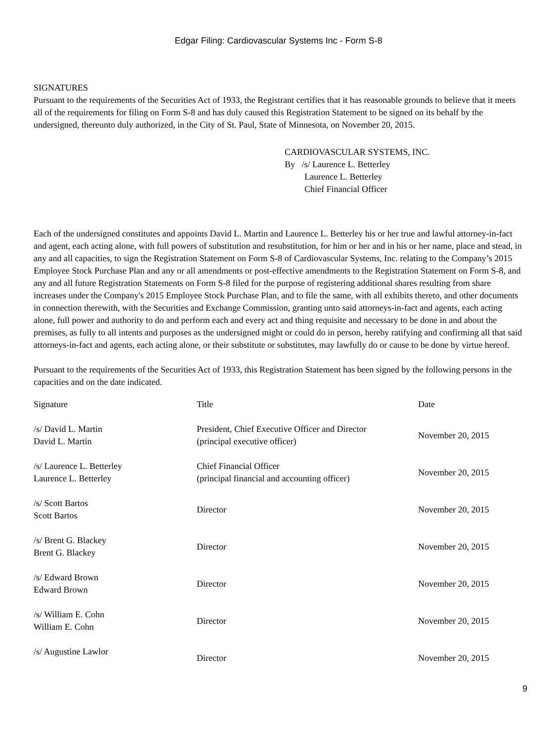Edgar Filing: Cardiovascular Systems Inc - Form S-8
SIGNATURES
Pursuant to the requirements of the Securities Act of 1933, the Registrant certifies that it has reasonable grounds to believe that it meets all of the requirements for filing on Form S-8 and has duly caused this Registration Statement to be signed on its behalf by the undersigned, thereunto duly authorized, in the City of St. Paul, State of Minnesota, on November 20, 2015.
CARDIOVASCULAR SYSTEMS, INC.
By /s/ Laurence L. Betterley
Laurence L. Betterley
Chief Financial Officer
Each of the undersigned constitutes and appoints David L. Martin and Laurence L. Betterley his or her true and lawful attorney-in-fact and agent, each acting alone, with full powers of substitution and resubstitution, for him or her and in his or her name, place and stead, in any and all capacities, to sign the Registration Statement on Form S-8 of Cardiovascular Systems, Inc. relating to the Company’s 2015 Employee Stock Purchase Plan and any or all amendments or post-effective amendments to the Registration Statement on Form S-8, and any and all future Registration Statements on Form S-8 filed for the purpose of registering additional shares resulting from share increases under the Company's 2015 Employee Stock Purchase Plan, and to file the same, with all exhibits thereto, and other documents in connection therewith, with the Securities and Exchange Commission, granting unto said attorneys-in-fact and agents, each acting alone, full power and authority to do and perform each and every act and thing requisite and necessary to be done in and about the premises, as fully to all intents and purposes as the undersigned might or could do in person, hereby ratifying and confirming all that said attorneys-in-fact and agents, each acting alone, or their substitute or substitutes, may lawfully do or cause to be done by virtue hereof.
Pursuant to the requirements of the Securities Act of 1933, this Registration Statement has been signed by the following persons in the capacities and on the date indicated.
| Signature | Title | Date |
| --- | --- | --- |
| /s/ David L. Martin David L. Martin | President, Chief Executive Officer and Director (principal executive officer) | November 20, 2015 |
| /s/ Laurence L. Betterley Laurence L. Betterley | Chief Financial Officer (principal financial and accounting officer) | November 20, 2015 |
| /s/ Scott Bartos Scott Bartos | Director | November 20, 2015 |
| /s/ Brent G. Blackey Brent G. Blackey | Director | November 20, 2015 |
| /s/ Edward Brown Edward Brown | Director | November 20, 2015 |
| /s/ William E. Cohn William E. Cohn | Director | November 20, 2015 |
| /s/ Augustine Lawlor | Director | November 20, 2015 |
9